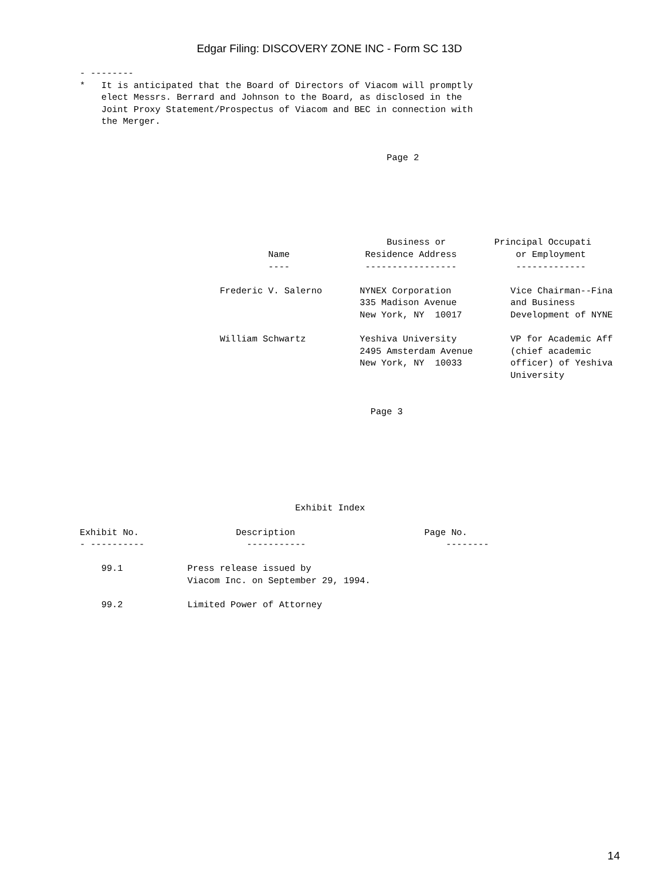Edgar Filing: DISCOVERY ZONE INC - Form SC 13D
- --------
*   It is anticipated that the Board of Directors of Viacom will promptly
    elect Messrs. Berrard and Johnson to the Board, as disclosed in the
    Joint Proxy Statement/Prospectus of Viacom and BEC in connection with
    the Merger.


                                                         Page 2






                                                         Business or         Principal Occupati
                                   Name              Residence Address           or Employment
                                   ----              -----------------           -------------

                          Frederic V. Salerno       NYNEX Corporation           Vice Chairman--Fina
                                                    335 Madison Avenue          and Business
                                                    New York, NY  10017         Development of NYNE

                          William Schwartz          Yeshiva University          VP for Academic Aff
                                                    2495 Amsterdam Avenue       (chief academic
                                                    New York, NY  10033         officer) of Yeshiva
                                                                                University


                                                      Page 3







                                        Exhibit Index

Exhibit No.                  Description                        Page No.
- ----------                   -----------                          --------

    99.1            Press release issued by
                    Viacom Inc. on September 29, 1994.

    99.2            Limited Power of Attorney
14